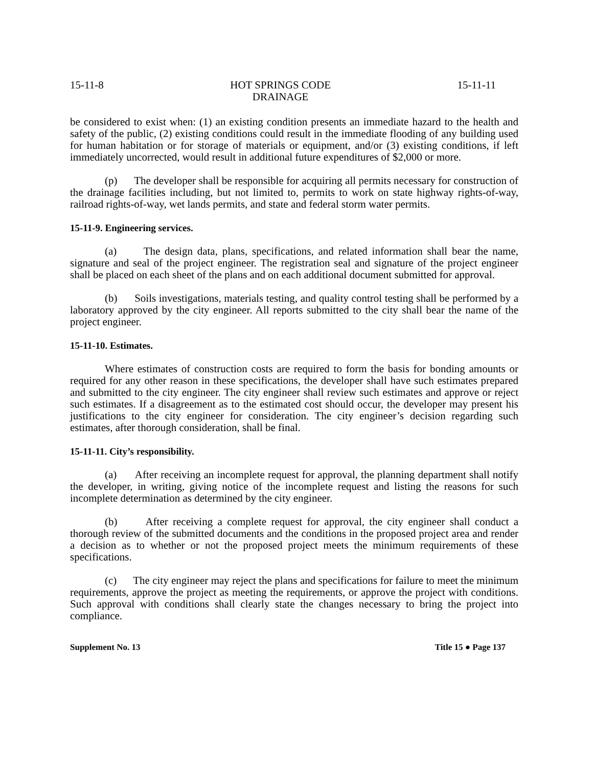15-11-8 HOT SPRINGS CODE
DRAINAGE 15-11-11
be considered to exist when: (1) an existing condition presents an immediate hazard to the health and safety of the public, (2) existing conditions could result in the immediate flooding of any building used for human habitation or for storage of materials or equipment, and/or (3) existing conditions, if left immediately uncorrected, would result in additional future expenditures of $2,000 or more.
(p) The developer shall be responsible for acquiring all permits necessary for construction of the drainage facilities including, but not limited to, permits to work on state highway rights-of-way, railroad rights-of-way, wet lands permits, and state and federal storm water permits.
15-11-9. Engineering services.
(a) The design data, plans, specifications, and related information shall bear the name, signature and seal of the project engineer. The registration seal and signature of the project engineer shall be placed on each sheet of the plans and on each additional document submitted for approval.
(b) Soils investigations, materials testing, and quality control testing shall be performed by a laboratory approved by the city engineer. All reports submitted to the city shall bear the name of the project engineer.
15-11-10. Estimates.
Where estimates of construction costs are required to form the basis for bonding amounts or required for any other reason in these specifications, the developer shall have such estimates prepared and submitted to the city engineer. The city engineer shall review such estimates and approve or reject such estimates. If a disagreement as to the estimated cost should occur, the developer may present his justifications to the city engineer for consideration. The city engineer’s decision regarding such estimates, after thorough consideration, shall be final.
15-11-11. City’s responsibility.
(a) After receiving an incomplete request for approval, the planning department shall notify the developer, in writing, giving notice of the incomplete request and listing the reasons for such incomplete determination as determined by the city engineer.
(b) After receiving a complete request for approval, the city engineer shall conduct a thorough review of the submitted documents and the conditions in the proposed project area and render a decision as to whether or not the proposed project meets the minimum requirements of these specifications.
(c) The city engineer may reject the plans and specifications for failure to meet the minimum requirements, approve the project as meeting the requirements, or approve the project with conditions. Such approval with conditions shall clearly state the changes necessary to bring the project into compliance.
Supplement No. 13 Title 15 ● Page 137